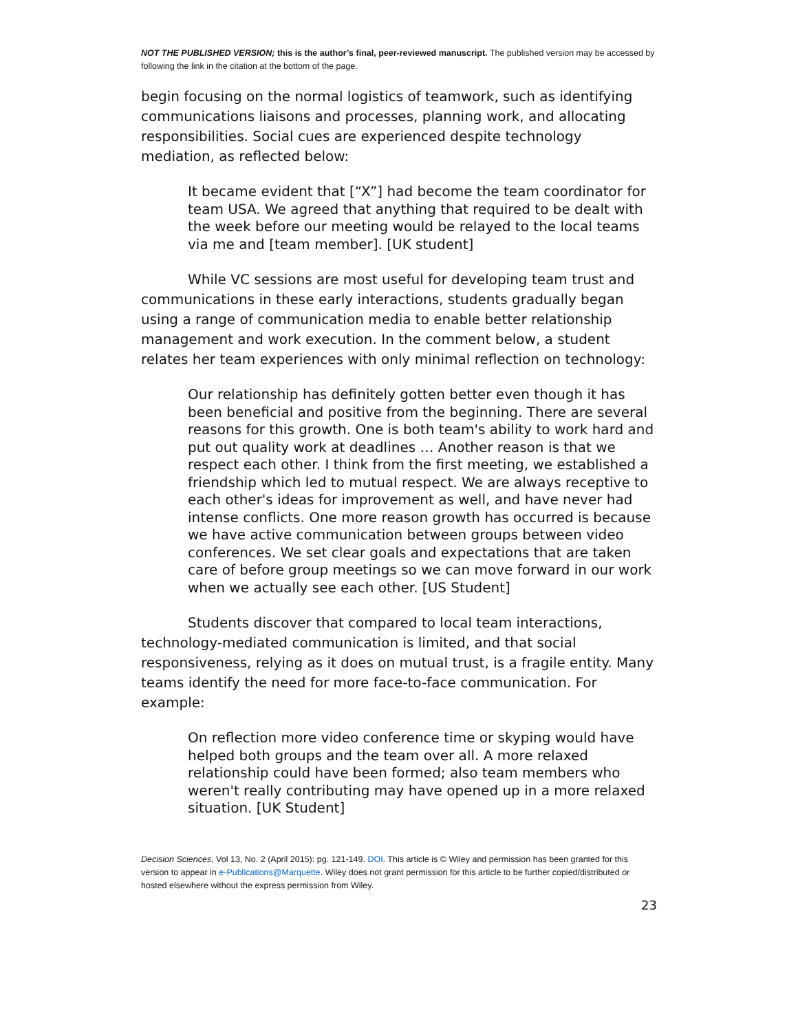NOT THE PUBLISHED VERSION; this is the author’s final, peer-reviewed manuscript. The published version may be accessed by following the link in the citation at the bottom of the page.
begin focusing on the normal logistics of teamwork, such as identifying communications liaisons and processes, planning work, and allocating responsibilities. Social cues are experienced despite technology mediation, as reflected below:
It became evident that [“X”] had become the team coordinator for team USA. We agreed that anything that required to be dealt with the week before our meeting would be relayed to the local teams via me and [team member]. [UK student]
While VC sessions are most useful for developing team trust and communications in these early interactions, students gradually began using a range of communication media to enable better relationship management and work execution. In the comment below, a student relates her team experiences with only minimal reflection on technology:
Our relationship has definitely gotten better even though it has been beneficial and positive from the beginning. There are several reasons for this growth. One is both team's ability to work hard and put out quality work at deadlines … Another reason is that we respect each other. I think from the first meeting, we established a friendship which led to mutual respect. We are always receptive to each other's ideas for improvement as well, and have never had intense conflicts. One more reason growth has occurred is because we have active communication between groups between video conferences. We set clear goals and expectations that are taken care of before group meetings so we can move forward in our work when we actually see each other. [US Student]
Students discover that compared to local team interactions, technology-mediated communication is limited, and that social responsiveness, relying as it does on mutual trust, is a fragile entity. Many teams identify the need for more face-to-face communication. For example:
On reflection more video conference time or skyping would have helped both groups and the team over all. A more relaxed relationship could have been formed; also team members who weren't really contributing may have opened up in a more relaxed situation. [UK Student]
Decision Sciences, Vol 13, No. 2 (April 2015): pg. 121-149. DOI. This article is © Wiley and permission has been granted for this version to appear in e-Publications@Marquette. Wiley does not grant permission for this article to be further copied/distributed or hosted elsewhere without the express permission from Wiley.
23